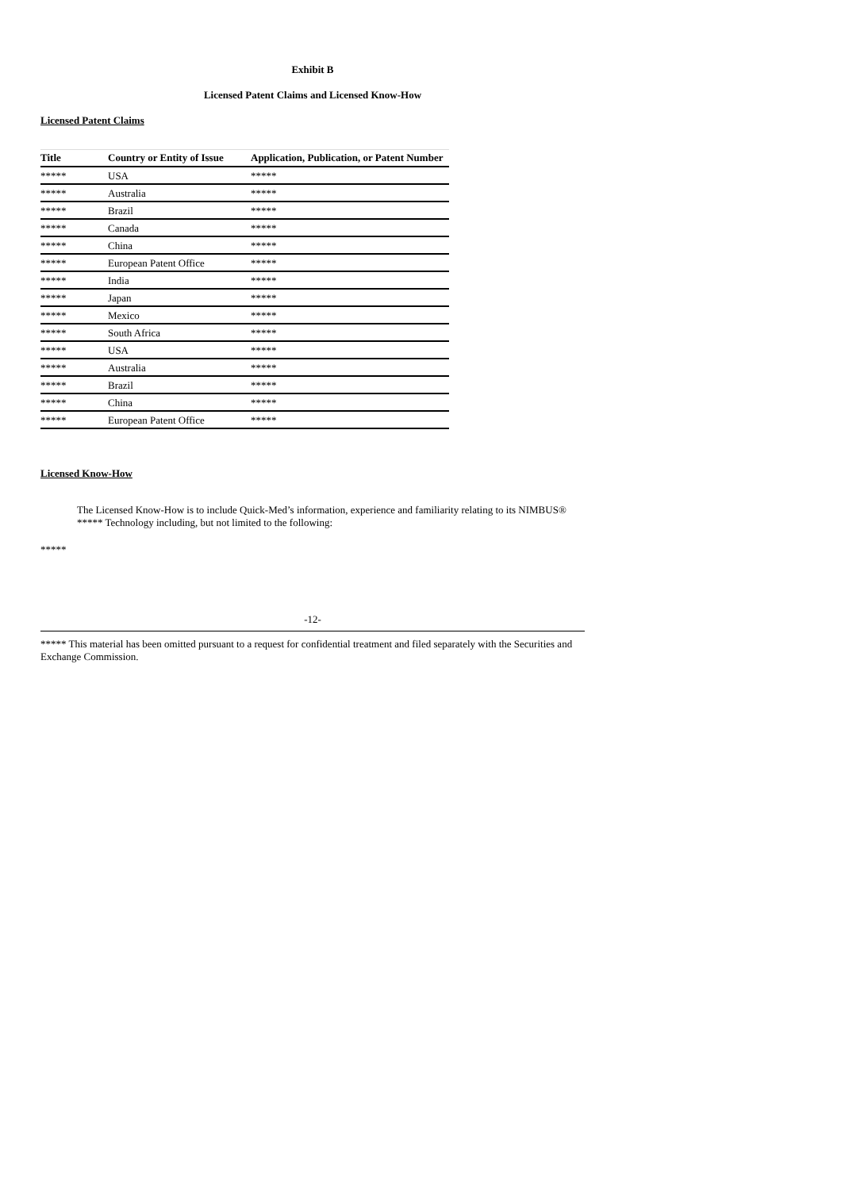Exhibit B
Licensed Patent Claims and Licensed Know-How
Licensed Patent Claims
| Title | Country or Entity of Issue | Application, Publication, or Patent Number |
| --- | --- | --- |
| ***** | USA | ***** |
| ***** | Australia | ***** |
| ***** | Brazil | ***** |
| ***** | Canada | ***** |
| ***** | China | ***** |
| ***** | European Patent Office | ***** |
| ***** | India | ***** |
| ***** | Japan | ***** |
| ***** | Mexico | ***** |
| ***** | South Africa | ***** |
| ***** | USA | ***** |
| ***** | Australia | ***** |
| ***** | Brazil | ***** |
| ***** | China | ***** |
| ***** | European Patent Office | ***** |
Licensed Know-How
The Licensed Know-How is to include Quick-Med’s information, experience and familiarity relating to its NIMBUS®
***** Technology including, but not limited to the following:
*****
-12-
***** This material has been omitted pursuant to a request for confidential treatment and filed separately with the Securities and Exchange Commission.